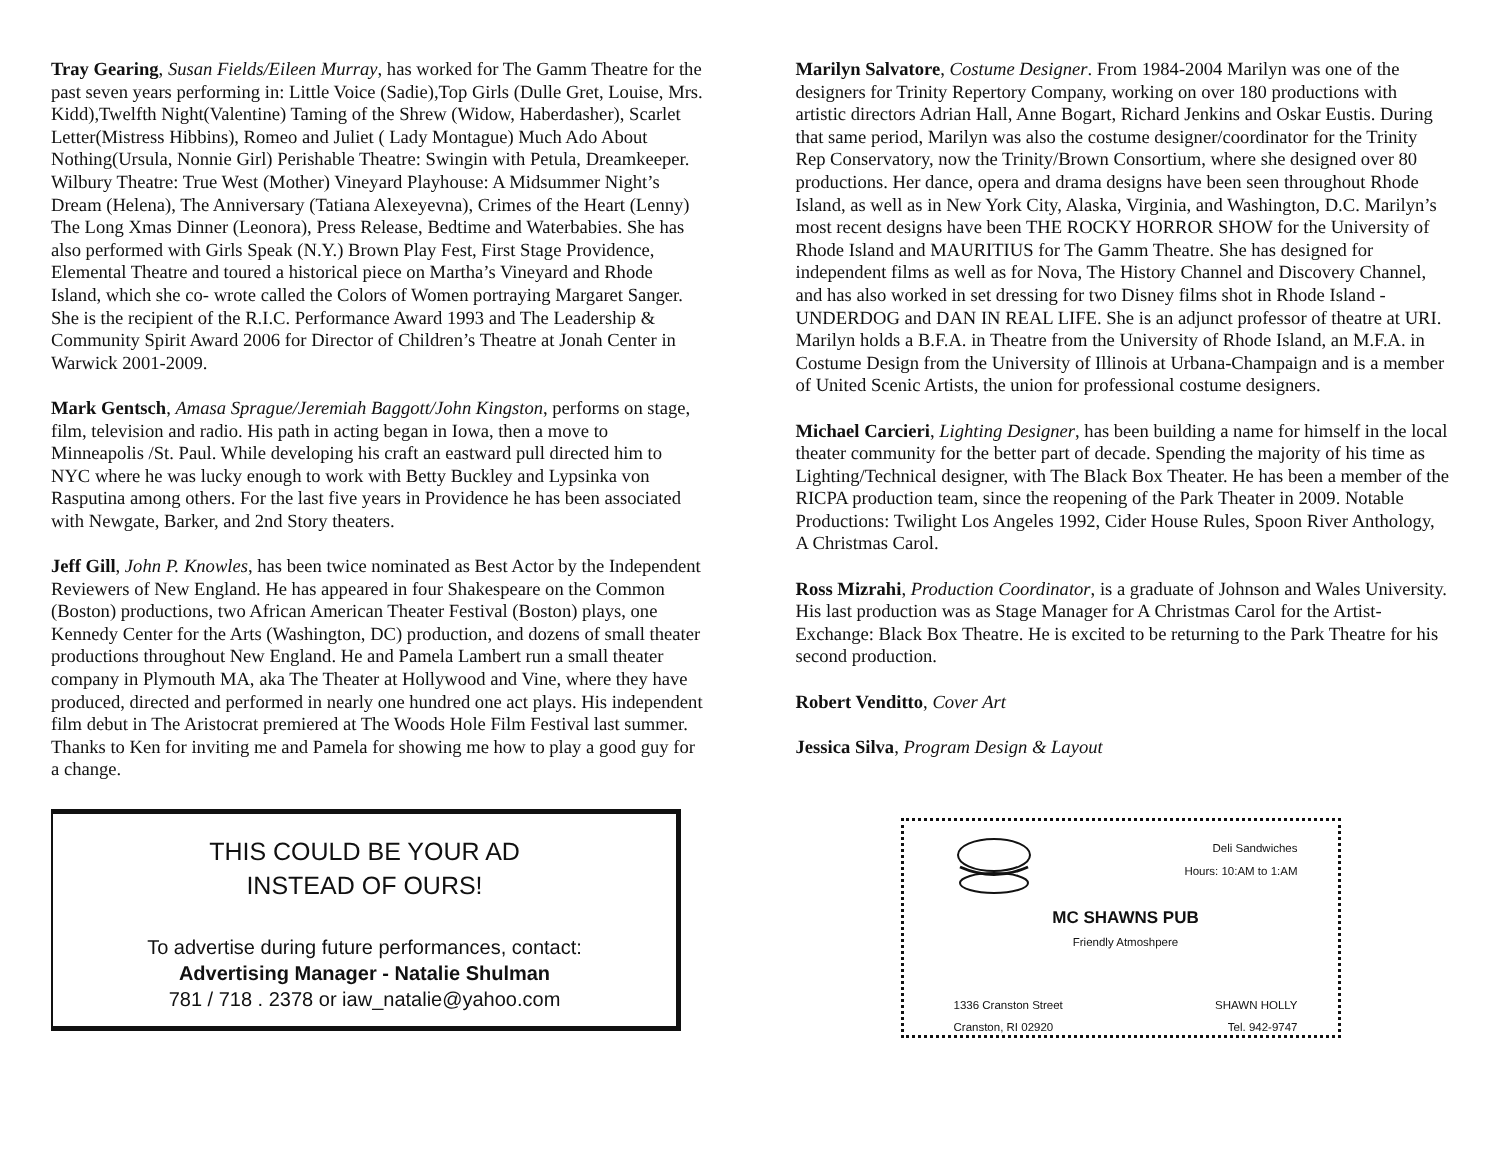Tray Gearing, Susan Fields/Eileen Murray, has worked for The Gamm Theatre for the past seven years performing in: Little Voice (Sadie),Top Girls (Dulle Gret, Louise, Mrs. Kidd),Twelfth Night(Valentine) Taming of the Shrew (Widow, Haberdasher), Scarlet Letter(Mistress Hibbins), Romeo and Juliet ( Lady Montague) Much Ado About Nothing(Ursula, Nonnie Girl) Perishable Theatre: Swingin with Petula, Dreamkeeper. Wilbury Theatre: True West (Mother) Vineyard Playhouse: A Midsummer Night’s Dream (Helena), The Anniversary (Tatiana Alexeyevna), Crimes of the Heart (Lenny) The Long Xmas Dinner (Leonora), Press Release, Bedtime and Waterbabies. She has also performed with Girls Speak (N.Y.) Brown Play Fest, First Stage Providence, Elemental Theatre and toured a historical piece on Martha’s Vineyard and Rhode Island, which she co- wrote called the Colors of Women portraying Margaret Sanger. She is the recipient of the R.I.C. Performance Award 1993 and The Leadership & Community Spirit Award 2006 for Director of Children’s Theatre at Jonah Center in Warwick 2001-2009.
Mark Gentsch, Amasa Sprague/Jeremiah Baggott/John Kingston, performs on stage, film, television and radio. His path in acting began in Iowa, then a move to Minneapolis /St. Paul. While developing his craft an eastward pull directed him to NYC where he was lucky enough to work with Betty Buckley and Lypsinka von Rasputina among others. For the last five years in Providence he has been associated with Newgate, Barker, and 2nd Story theaters.
Jeff Gill, John P. Knowles, has been twice nominated as Best Actor by the Independent Reviewers of New England. He has appeared in four Shakespeare on the Common (Boston) productions, two African American Theater Festival (Boston) plays, one Kennedy Center for the Arts (Washington, DC) production, and dozens of small theater productions throughout New England. He and Pamela Lambert run a small theater company in Plymouth MA, aka The Theater at Hollywood and Vine, where they have produced, directed and performed in nearly one hundred one act plays. His independent film debut in The Aristocrat premiered at The Woods Hole Film Festival last summer. Thanks to Ken for inviting me and Pamela for showing me how to play a good guy for a change.
THIS COULD BE YOUR AD
INSTEAD OF OURS!
To advertise during future performances, contact:
Advertising Manager - Natalie Shulman
781 / 718 . 2378 or iaw_natalie@yahoo.com
Marilyn Salvatore, Costume Designer. From 1984-2004 Marilyn was one of the designers for Trinity Repertory Company, working on over 180 productions with artistic directors Adrian Hall, Anne Bogart, Richard Jenkins and Oskar Eustis. During that same period, Marilyn was also the costume designer/coordinator for the Trinity Rep Conservatory, now the Trinity/Brown Consortium, where she designed over 80 productions. Her dance, opera and drama designs have been seen throughout Rhode Island, as well as in New York City, Alaska, Virginia, and Washington, D.C. Marilyn’s most recent designs have been THE ROCKY HORROR SHOW for the University of Rhode Island and MAURITIUS for The Gamm Theatre. She has designed for independent films as well as for Nova, The History Channel and Discovery Channel, and has also worked in set dressing for two Disney films shot in Rhode Island - UNDERDOG and DAN IN REAL LIFE. She is an adjunct professor of theatre at URI. Marilyn holds a B.F.A. in Theatre from the University of Rhode Island, an M.F.A. in Costume Design from the University of Illinois at Urbana-Champaign and is a member of United Scenic Artists, the union for professional costume designers.
Michael Carcieri, Lighting Designer, has been building a name for himself in the local theater community for the better part of decade. Spending the majority of his time as Lighting/Technical designer, with The Black Box Theater. He has been a member of the RICPA production team, since the reopening of the Park Theater in 2009. Notable Productions: Twilight Los Angeles 1992, Cider House Rules, Spoon River Anthology, A Christmas Carol.
Ross Mizrahi, Production Coordinator, is a graduate of Johnson and Wales University. His last production was as Stage Manager for A Christmas Carol for the Artist-Exchange: Black Box Theatre. He is excited to be returning to the Park Theatre for his second production.
Robert Venditto, Cover Art
Jessica Silva, Program Design & Layout
Deli Sandwiches
Hours: 10:AM to 1:AM
MC SHAWNS PUB
Friendly Atmoshpere
1336 Cranston Street
Cranston, RI 02920
SHAWN HOLLY
Tel. 942-9747